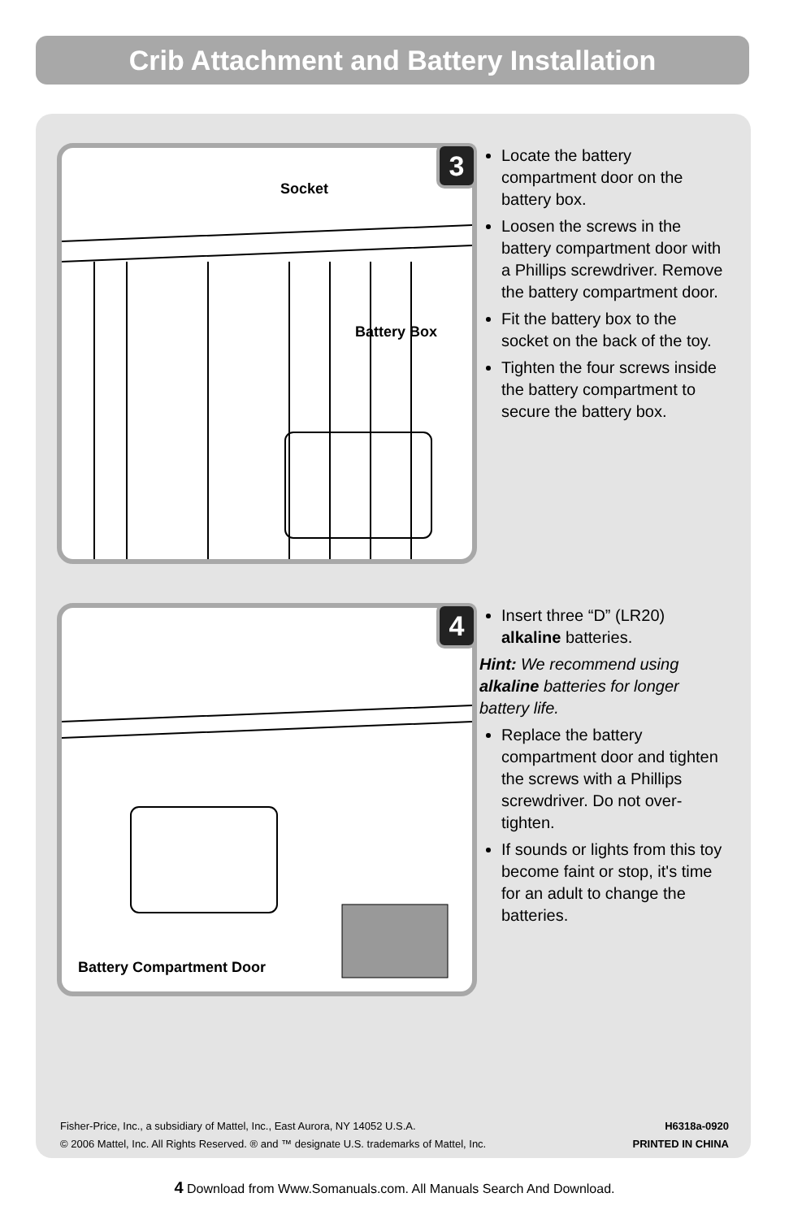Crib Attachment and Battery Installation
Socket
Battery Box
3
Locate the battery compartment door on the battery box.
Loosen the screws in the battery compartment door with a Phillips screwdriver. Remove the battery compartment door.
Fit the battery box to the socket on the back of the toy.
Tighten the four screws inside the battery compartment to secure the battery box.
Battery Compartment Door
4
Insert three “D” (LR20) alkaline batteries.
Hint: We recommend using alkaline batteries for longer battery life.
Replace the battery compartment door and tighten the screws with a Phillips screwdriver. Do not over-tighten.
If sounds or lights from this toy become faint or stop, it's time for an adult to change the batteries.
Fisher-Price, Inc., a subsidiary of Mattel, Inc., East Aurora, NY 14052 U.S.A.
© 2006 Mattel, Inc. All Rights Reserved. ® and ™ designate U.S. trademarks of Mattel, Inc.
H6318a-0920
PRINTED IN CHINA
4 Download from Www.Somanuals.com. All Manuals Search And Download.